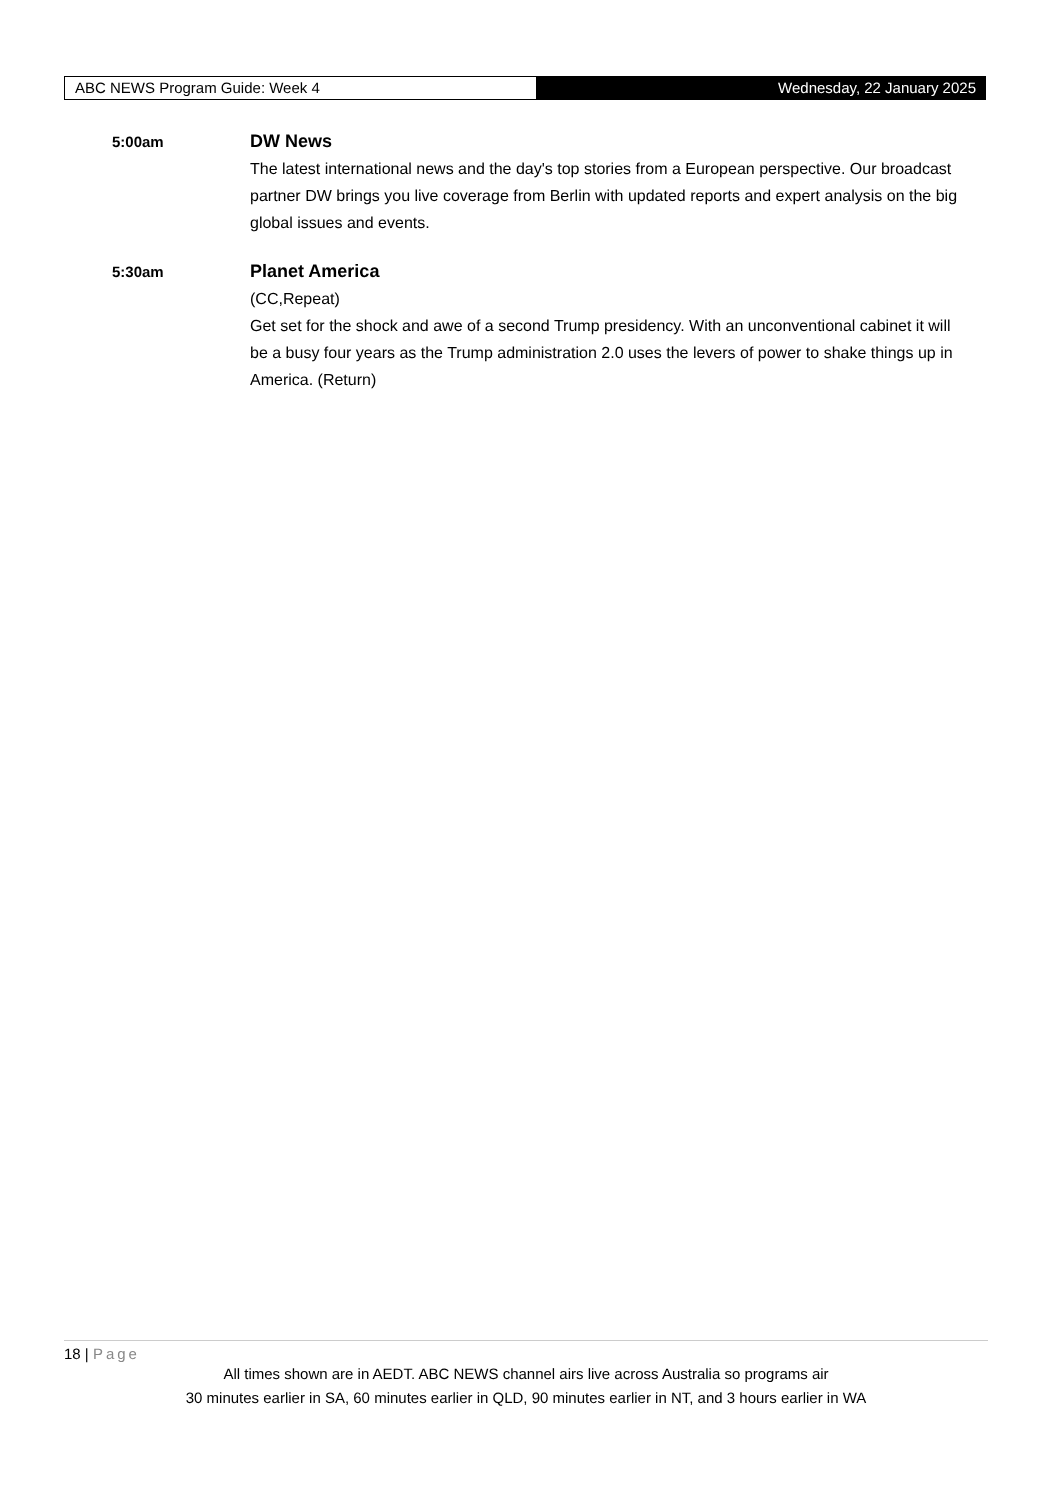ABC NEWS Program Guide: Week 4
Wednesday, 22 January 2025
5:00am
DW News
The latest international news and the day's top stories from a European perspective. Our broadcast partner DW brings you live coverage from Berlin with updated reports and expert analysis on the big global issues and events.
5:30am
Planet America
(CC,Repeat)
Get set for the shock and awe of a second Trump presidency. With an unconventional cabinet it will be a busy four years as the Trump administration 2.0 uses the levers of power to shake things up in America. (Return)
18 | Page
All times shown are in AEDT. ABC NEWS channel airs live across Australia so programs air
30 minutes earlier in SA, 60 minutes earlier in QLD, 90 minutes earlier in NT, and 3 hours earlier in WA